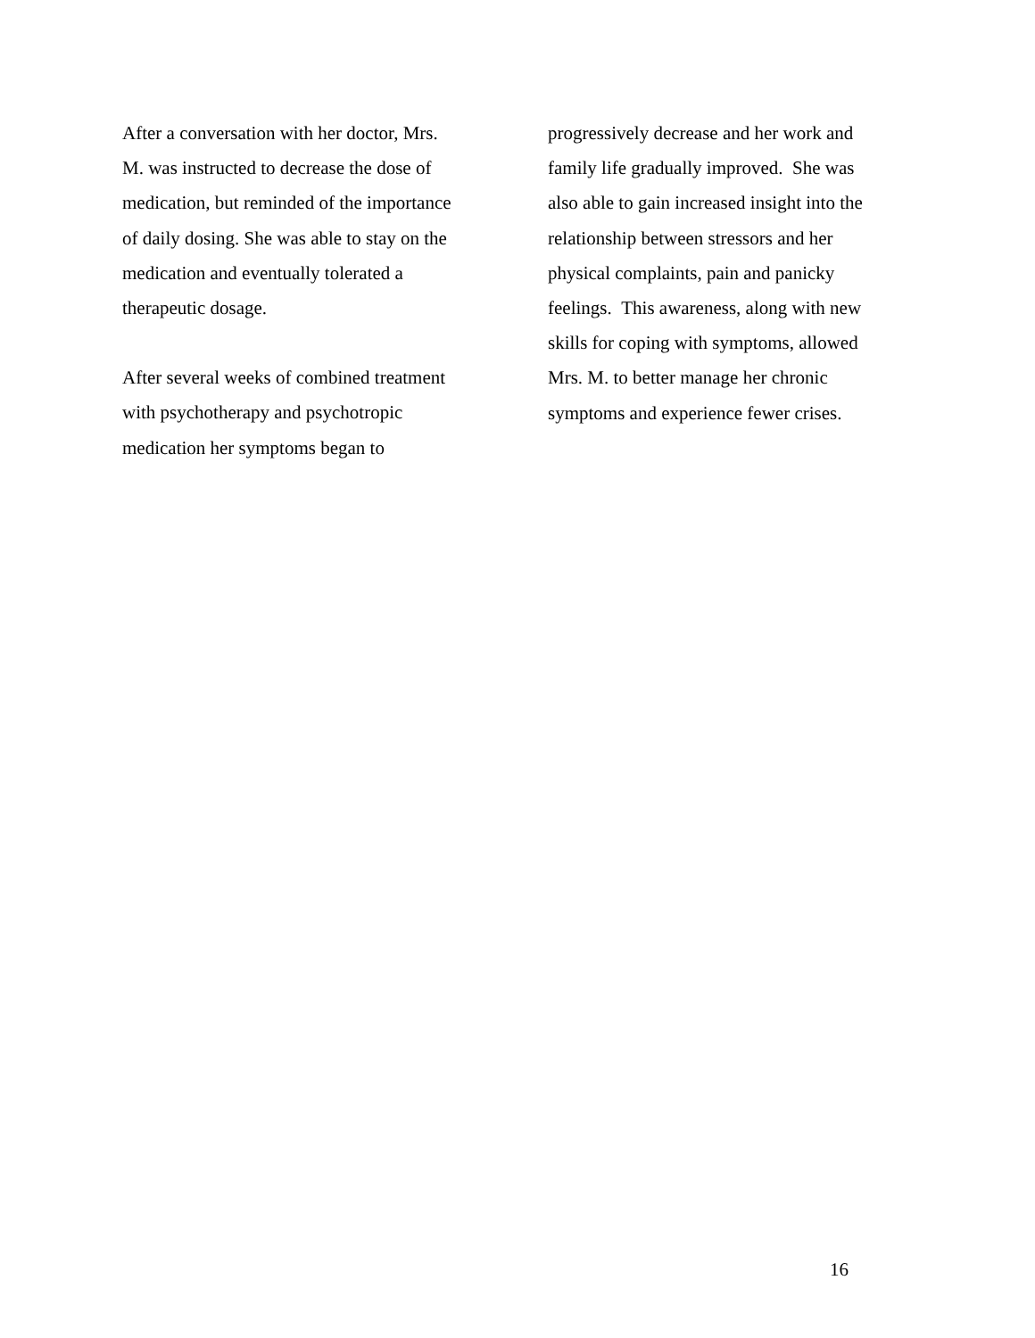After a conversation with her doctor, Mrs.
M. was instructed to decrease the dose of
medication, but reminded of the importance
of daily dosing. She was able to stay on the
medication and eventually tolerated a
therapeutic dosage.
After several weeks of combined treatment
with psychotherapy and psychotropic
medication her symptoms began to
progressively decrease and her work and
family life gradually improved. She was
also able to gain increased insight into the
relationship between stressors and her
physical complaints, pain and panicky
feelings. This awareness, along with new
skills for coping with symptoms, allowed
Mrs. M. to better manage her chronic
symptoms and experience fewer crises.
16